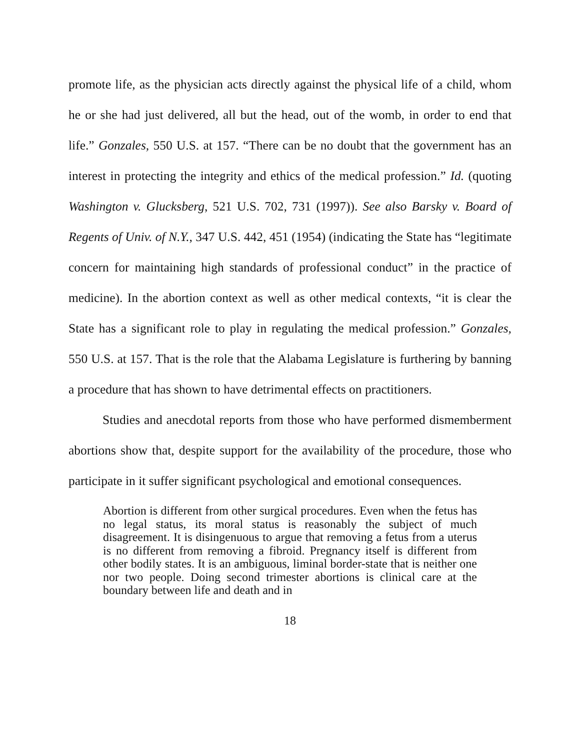promote life, as the physician acts directly against the physical life of a child, whom he or she had just delivered, all but the head, out of the womb, in order to end that life.” Gonzales, 550 U.S. at 157. “There can be no doubt that the government has an interest in protecting the integrity and ethics of the medical profession.” Id. (quoting Washington v. Glucksberg, 521 U.S. 702, 731 (1997)). See also Barsky v. Board of Regents of Univ. of N.Y., 347 U.S. 442, 451 (1954) (indicating the State has “legitimate concern for maintaining high standards of professional conduct” in the practice of medicine). In the abortion context as well as other medical contexts, “it is clear the State has a significant role to play in regulating the medical profession.” Gonzales, 550 U.S. at 157. That is the role that the Alabama Legislature is furthering by banning a procedure that has shown to have detrimental effects on practitioners.
Studies and anecdotal reports from those who have performed dismemberment abortions show that, despite support for the availability of the procedure, those who participate in it suffer significant psychological and emotional consequences.
Abortion is different from other surgical procedures. Even when the fetus has no legal status, its moral status is reasonably the subject of much disagreement. It is disingenuous to argue that removing a fetus from a uterus is no different from removing a fibroid. Pregnancy itself is different from other bodily states. It is an ambiguous, liminal border-state that is neither one nor two people. Doing second trimester abortions is clinical care at the boundary between life and death and in
18